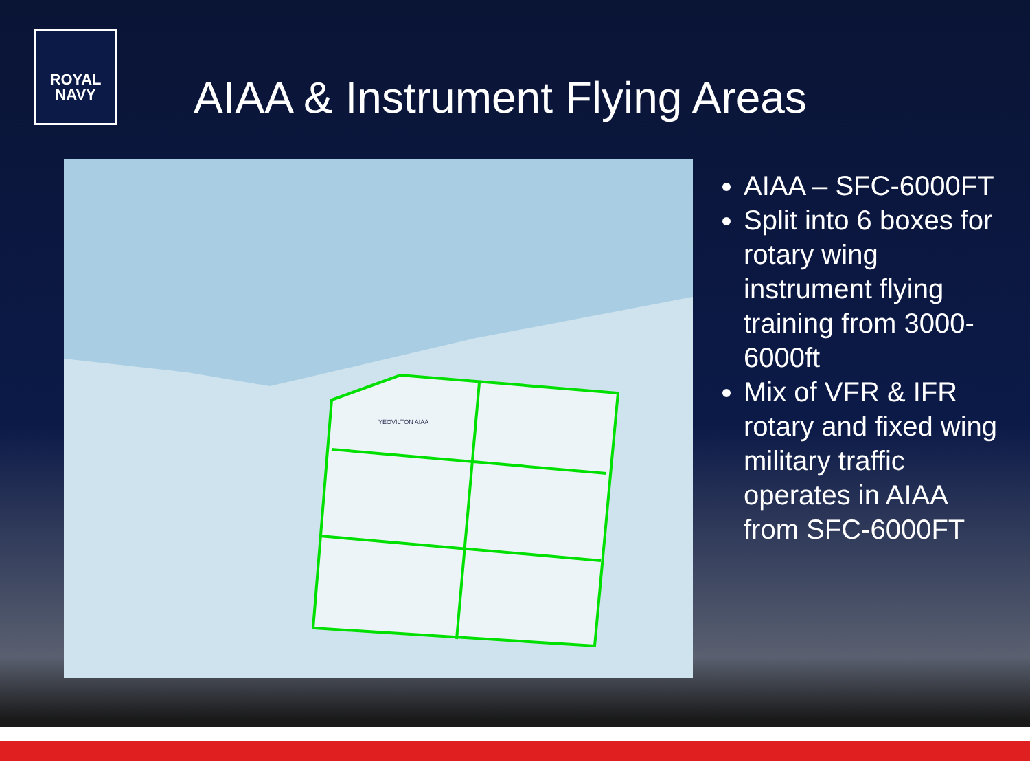ROYAL
NAVY
AIAA & Instrument Flying Areas
YEOVILTON AIAA
AIAA – SFC-6000FT
Split into 6 boxes for rotary wing instrument flying training from 3000-6000ft
Mix of VFR & IFR rotary and fixed wing military traffic operates in AIAA from SFC-6000FT